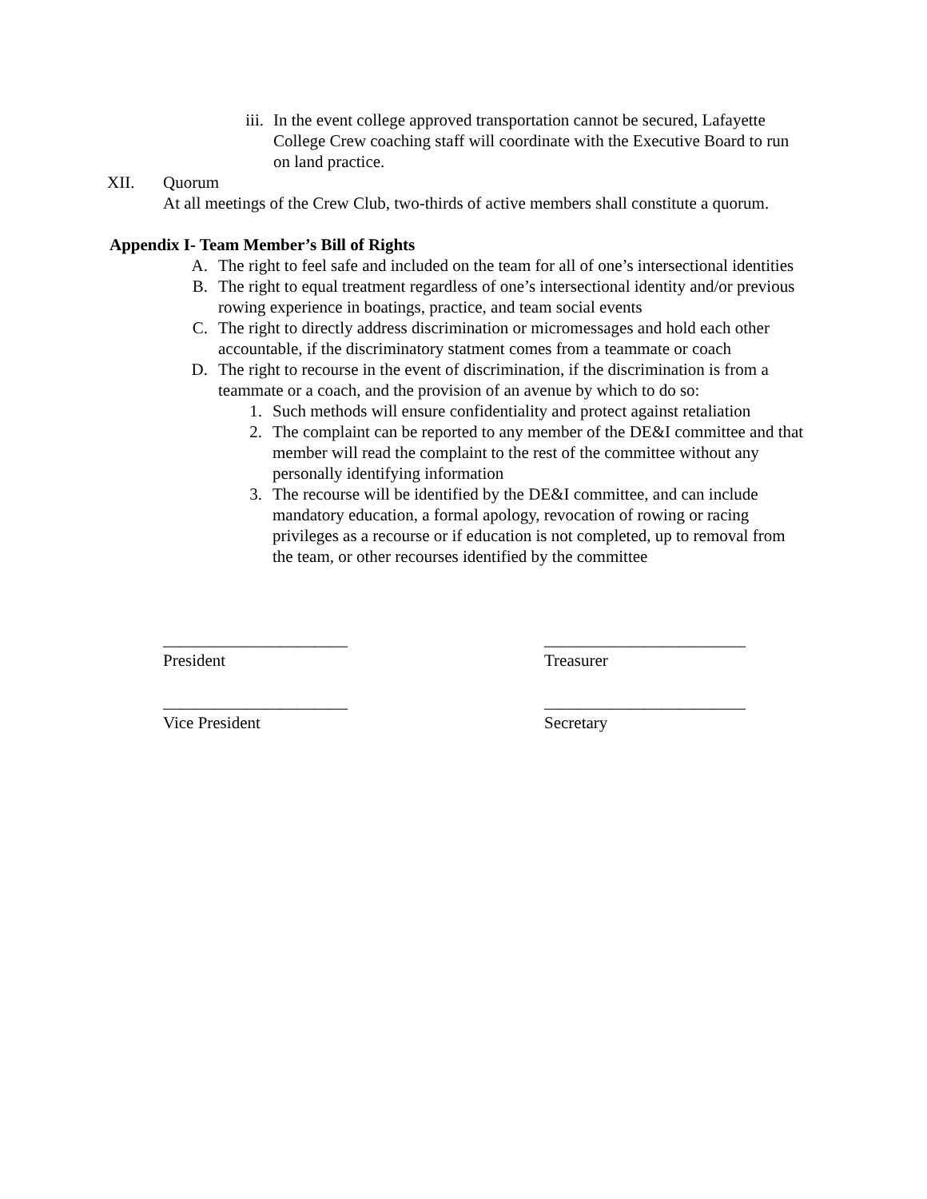iii.
In the event college approved transportation cannot be secured, Lafayette College Crew coaching staff will coordinate with the Executive Board to run on land practice.
XII. Quorum
At all meetings of the Crew Club, two-thirds of active members shall constitute a quorum.
Appendix I- Team Member’s Bill of Rights
A. The right to feel safe and included on the team for all of one’s intersectional identities
B. The right to equal treatment regardless of one’s intersectional identity and/or previous rowing experience in boatings, practice, and team social events
C. The right to directly address discrimination or micromessages and hold each other accountable, if the discriminatory statment comes from a teammate or coach
D. The right to recourse in the event of discrimination, if the discrimination is from a teammate or a coach, and the provision of an avenue by which to do so:
1. Such methods will ensure confidentiality and protect against retaliation
2. The complaint can be reported to any member of the DE&I committee and that member will read the complaint to the rest of the committee without any personally identifying information
3. The recourse will be identified by the DE&I committee, and can include mandatory education, a formal apology, revocation of rowing or racing privileges as a recourse or if education is not completed, up to removal from the team, or other recourses identified by the committee
______________________
President
________________________
Treasurer
______________________
Vice President
________________________
Secretary